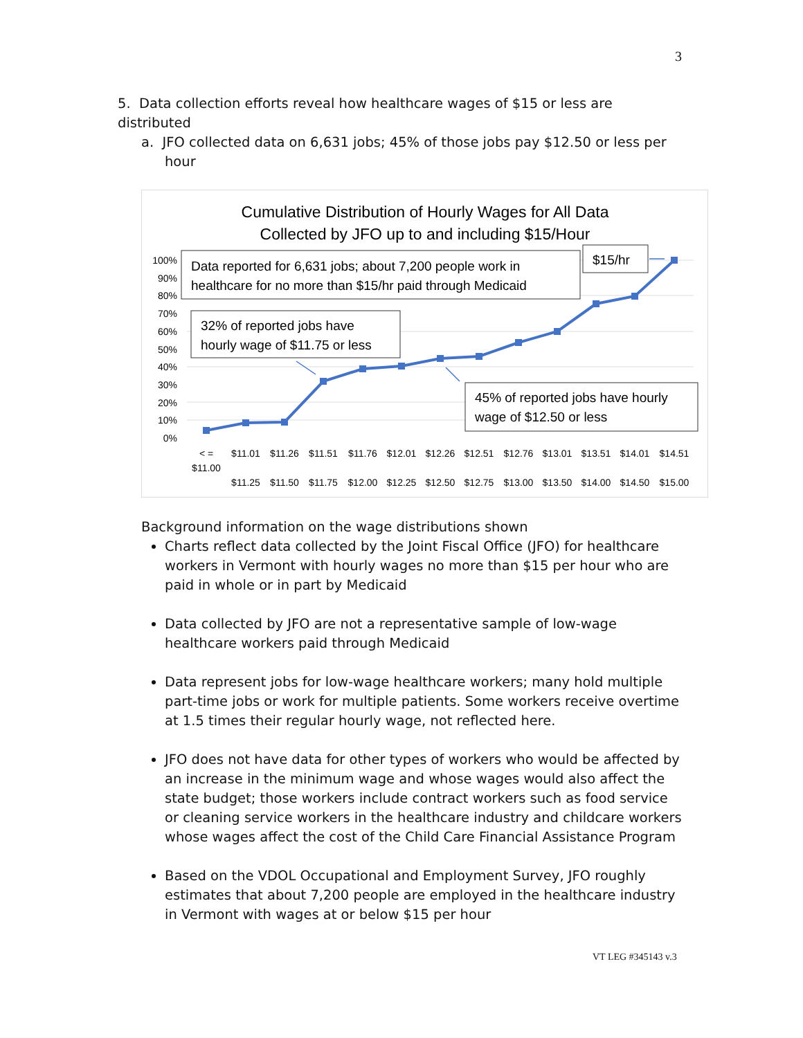3
5. Data collection efforts reveal how healthcare wages of $15 or less are distributed
a. JFO collected data on 6,631 jobs; 45% of those jobs pay $12.50 or less per hour
Cumulative Distribution of Hourly Wages for All Data
Collected by JFO up to and including $15/Hour
100%
90%
80%
70%
60%
50%
40%
30%
20%
10%
0%
< =
$11.00
$11.01
$11.26
$11.51
$11.76
$12.01
$12.26
$12.51
$12.76
$13.01
$13.51
$14.01
$14.51
$11.25
$11.50
$11.75
$12.00
$12.25
$12.50
$12.75
$13.00
$13.50
$14.00
$14.50
$15.00
Data reported for 6,631 jobs; about 7,200 people work in
healthcare for no more than $15/hr paid through Medicaid
$15/hr
32% of reported jobs have
hourly wage of $11.75 or less
45% of reported jobs have hourly
wage of $12.50 or less
Background information on the wage distributions shown
Charts reflect data collected by the Joint Fiscal Office (JFO) for healthcare workers in Vermont with hourly wages no more than $15 per hour who are paid in whole or in part by Medicaid
Data collected by JFO are not a representative sample of low-wage healthcare workers paid through Medicaid
Data represent jobs for low-wage healthcare workers; many hold multiple part-time jobs or work for multiple patients. Some workers receive overtime at 1.5 times their regular hourly wage, not reflected here.
JFO does not have data for other types of workers who would be affected by an increase in the minimum wage and whose wages would also affect the state budget; those workers include contract workers such as food service or cleaning service workers in the healthcare industry and childcare workers whose wages affect the cost of the Child Care Financial Assistance Program
Based on the VDOL Occupational and Employment Survey, JFO roughly estimates that about 7,200 people are employed in the healthcare industry in Vermont with wages at or below $15 per hour
VT LEG #345143 v.3